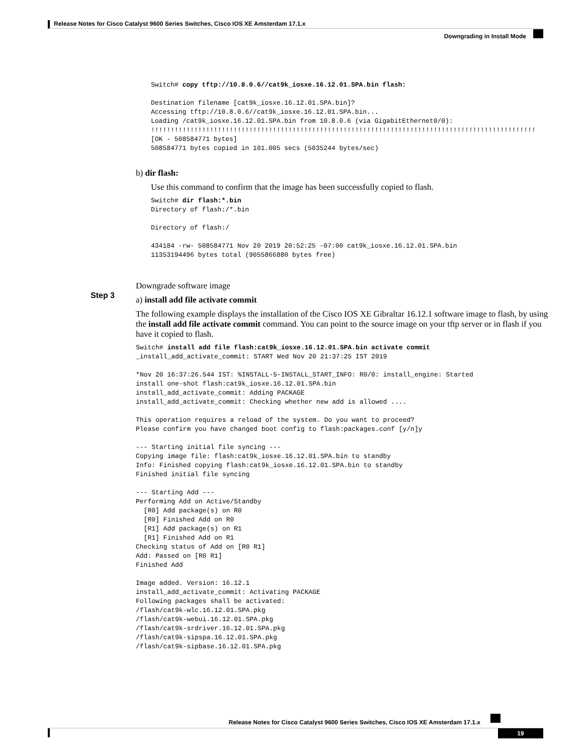Release Notes for Cisco Catalyst 9600 Series Switches, Cisco IOS XE Amsterdam 17.1.x
Downgrading in Install Mode
Switch# copy tftp://10.8.0.6//cat9k_iosxe.16.12.01.SPA.bin flash:

Destination filename [cat9k_iosxe.16.12.01.SPA.bin]?
Accessing tftp://10.8.0.6//cat9k_iosxe.16.12.01.SPA.bin...
Loading /cat9k_iosxe.16.12.01.SPA.bin from 10.8.0.6 (via GigabitEthernet0/0):
!!!!!!!!!!!!!!!!!!!!!!!!!!!!!!!!!!!!!!!!!!!!!!!!!!!!!!!!!!!!!!!!!!!!!!!!!!!!!!!!!!!!!!!!!!!!!!!!!!
[OK - 508584771 bytes]
508584771 bytes copied in 101.005 secs (5035244 bytes/sec)
b) dir flash:
Use this command to confirm that the image has been successfully copied to flash.
Switch# dir flash:*.bin
Directory of flash:/*.bin

Directory of flash:/

434184 -rw- 508584771 Nov 20 2019 20:52:25 -07:00 cat9k_iosxe.16.12.01.SPA.bin
11353194496 bytes total (9055866880 bytes free)
Step 3
Downgrade software image
a) install add file activate commit
The following example displays the installation of the Cisco IOS XE Gibraltar 16.12.1 software image to flash, by using the install add file activate commit command. You can point to the source image on your tftp server or in flash if you have it copied to flash.
Switch# install add file flash:cat9k_iosxe.16.12.01.SPA.bin activate commit
_install_add_activate_commit: START Wed Nov 20 21:37:25 IST 2019

*Nov 20 16:37:26.544 IST: %INSTALL-5-INSTALL_START_INFO: R0/0: install_engine: Started
install one-shot flash:cat9k_iosxe.16.12.01.SPA.bin
install_add_activate_commit: Adding PACKAGE
install_add_activate_commit: Checking whether new add is allowed ....

This operation requires a reload of the system. Do you want to proceed?
Please confirm you have changed boot config to flash:packages.conf [y/n]y

--- Starting initial file syncing ---
Copying image file: flash:cat9k_iosxe.16.12.01.SPA.bin to standby
Info: Finished copying flash:cat9k_iosxe.16.12.01.SPA.bin to standby
Finished initial file syncing

--- Starting Add ---
Performing Add on Active/Standby
  [R0] Add package(s) on R0
  [R0] Finished Add on R0
  [R1] Add package(s) on R1
  [R1] Finished Add on R1
Checking status of Add on [R0 R1]
Add: Passed on [R0 R1]
Finished Add

Image added. Version: 16.12.1
install_add_activate_commit: Activating PACKAGE
Following packages shall be activated:
/flash/cat9k-wlc.16.12.01.SPA.pkg
/flash/cat9k-webui.16.12.01.SPA.pkg
/flash/cat9k-srdriver.16.12.01.SPA.pkg
/flash/cat9k-sipspa.16.12.01.SPA.pkg
/flash/cat9k-sipbase.16.12.01.SPA.pkg
Release Notes for Cisco Catalyst 9600 Series Switches, Cisco IOS XE Amsterdam 17.1.x
19